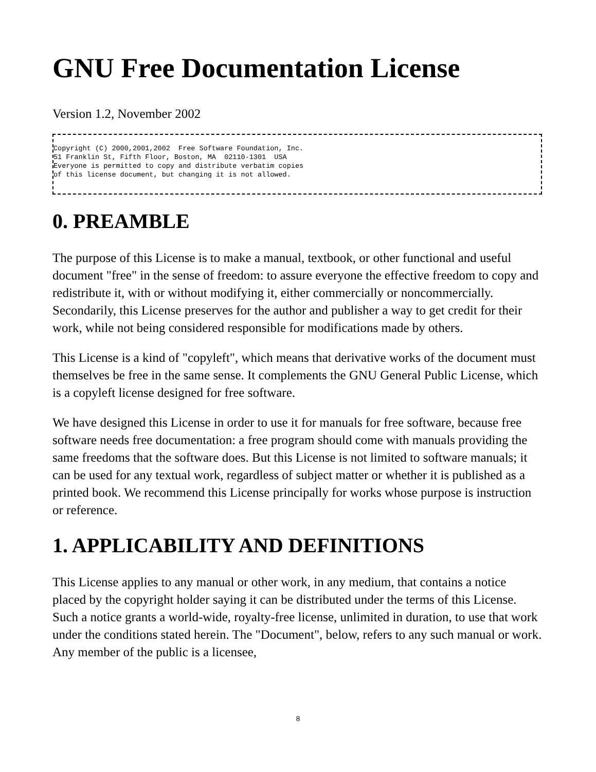GNU Free Documentation License
Version 1.2, November 2002
Copyright (C) 2000,2001,2002  Free Software Foundation, Inc.
51 Franklin St, Fifth Floor, Boston, MA  02110-1301  USA
Everyone is permitted to copy and distribute verbatim copies
of this license document, but changing it is not allowed.
0. PREAMBLE
The purpose of this License is to make a manual, textbook, or other functional and useful document "free" in the sense of freedom: to assure everyone the effective freedom to copy and redistribute it, with or without modifying it, either commercially or noncommercially. Secondarily, this License preserves for the author and publisher a way to get credit for their work, while not being considered responsible for modifications made by others.
This License is a kind of "copyleft", which means that derivative works of the document must themselves be free in the same sense. It complements the GNU General Public License, which is a copyleft license designed for free software.
We have designed this License in order to use it for manuals for free software, because free software needs free documentation: a free program should come with manuals providing the same freedoms that the software does. But this License is not limited to software manuals; it can be used for any textual work, regardless of subject matter or whether it is published as a printed book. We recommend this License principally for works whose purpose is instruction or reference.
1. APPLICABILITY AND DEFINITIONS
This License applies to any manual or other work, in any medium, that contains a notice placed by the copyright holder saying it can be distributed under the terms of this License. Such a notice grants a world-wide, royalty-free license, unlimited in duration, to use that work under the conditions stated herein. The "Document", below, refers to any such manual or work. Any member of the public is a licensee,
8